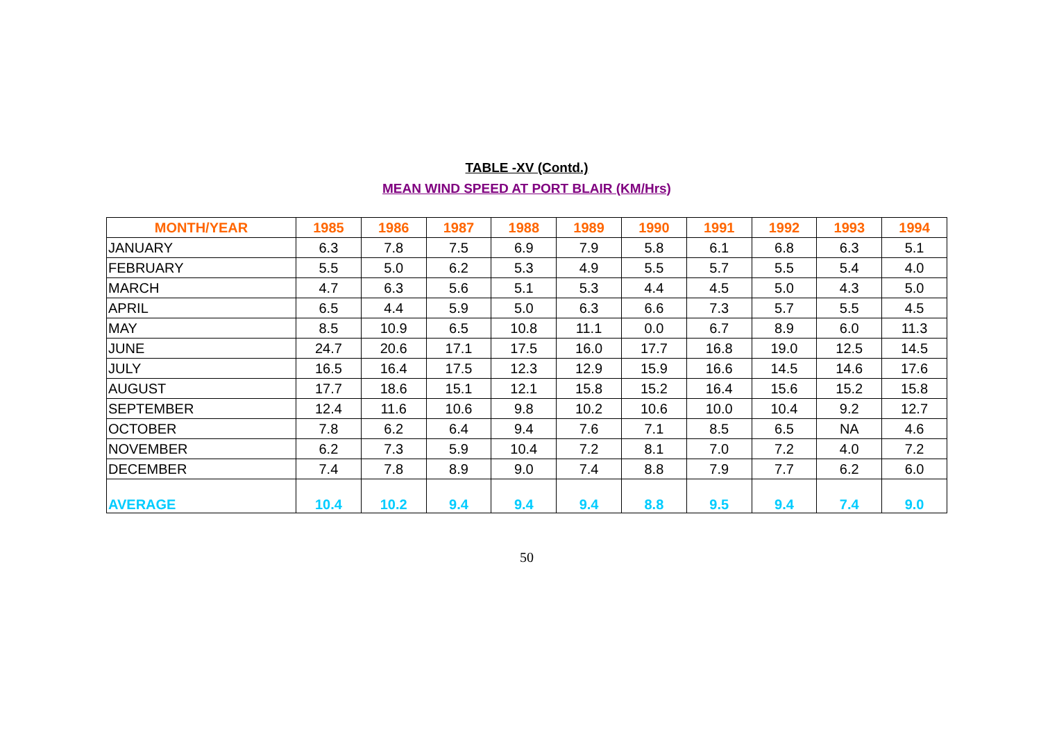TABLE -XV (Contd.)
MEAN WIND SPEED AT PORT BLAIR (KM/Hrs)
| MONTH/YEAR | 1985 | 1986 | 1987 | 1988 | 1989 | 1990 | 1991 | 1992 | 1993 | 1994 |
| --- | --- | --- | --- | --- | --- | --- | --- | --- | --- | --- |
| JANUARY | 6.3 | 7.8 | 7.5 | 6.9 | 7.9 | 5.8 | 6.1 | 6.8 | 6.3 | 5.1 |
| FEBRUARY | 5.5 | 5.0 | 6.2 | 5.3 | 4.9 | 5.5 | 5.7 | 5.5 | 5.4 | 4.0 |
| MARCH | 4.7 | 6.3 | 5.6 | 5.1 | 5.3 | 4.4 | 4.5 | 5.0 | 4.3 | 5.0 |
| APRIL | 6.5 | 4.4 | 5.9 | 5.0 | 6.3 | 6.6 | 7.3 | 5.7 | 5.5 | 4.5 |
| MAY | 8.5 | 10.9 | 6.5 | 10.8 | 11.1 | 0.0 | 6.7 | 8.9 | 6.0 | 11.3 |
| JUNE | 24.7 | 20.6 | 17.1 | 17.5 | 16.0 | 17.7 | 16.8 | 19.0 | 12.5 | 14.5 |
| JULY | 16.5 | 16.4 | 17.5 | 12.3 | 12.9 | 15.9 | 16.6 | 14.5 | 14.6 | 17.6 |
| AUGUST | 17.7 | 18.6 | 15.1 | 12.1 | 15.8 | 15.2 | 16.4 | 15.6 | 15.2 | 15.8 |
| SEPTEMBER | 12.4 | 11.6 | 10.6 | 9.8 | 10.2 | 10.6 | 10.0 | 10.4 | 9.2 | 12.7 |
| OCTOBER | 7.8 | 6.2 | 6.4 | 9.4 | 7.6 | 7.1 | 8.5 | 6.5 | NA | 4.6 |
| NOVEMBER | 6.2 | 7.3 | 5.9 | 10.4 | 7.2 | 8.1 | 7.0 | 7.2 | 4.0 | 7.2 |
| DECEMBER | 7.4 | 7.8 | 8.9 | 9.0 | 7.4 | 8.8 | 7.9 | 7.7 | 6.2 | 6.0 |
| AVERAGE | 10.4 | 10.2 | 9.4 | 9.4 | 9.4 | 8.8 | 9.5 | 9.4 | 7.4 | 9.0 |
50